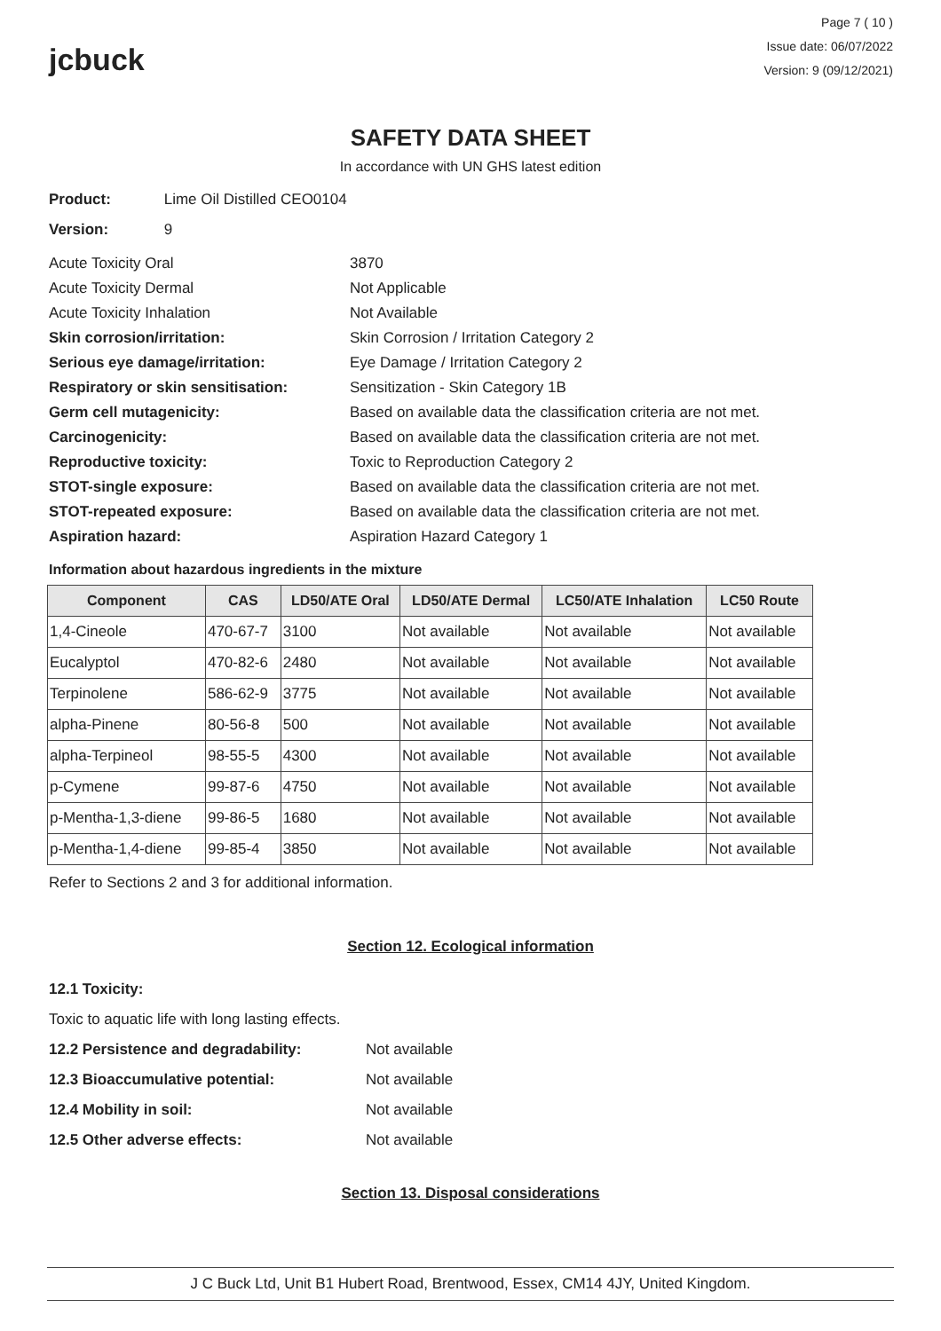jcbuck
Page 7 ( 10 )
Issue date: 06/07/2022
Version: 9 (09/12/2021)
SAFETY DATA SHEET
In accordance with UN GHS latest edition
Product: Lime Oil Distilled CEO0104
Version: 9
| Acute Toxicity Oral | 3870 |
| Acute Toxicity Dermal | Not Applicable |
| Acute Toxicity Inhalation | Not Available |
| Skin corrosion/irritation: | Skin Corrosion / Irritation Category 2 |
| Serious eye damage/irritation: | Eye Damage / Irritation Category 2 |
| Respiratory or skin sensitisation: | Sensitization - Skin Category 1B |
| Germ cell mutagenicity: | Based on available data the classification criteria are not met. |
| Carcinogenicity: | Based on available data the classification criteria are not met. |
| Reproductive toxicity: | Toxic to Reproduction Category 2 |
| STOT-single exposure: | Based on available data the classification criteria are not met. |
| STOT-repeated exposure: | Based on available data the classification criteria are not met. |
| Aspiration hazard: | Aspiration Hazard Category 1 |
Information about hazardous ingredients in the mixture
| Component | CAS | LD50/ATE Oral | LD50/ATE Dermal | LC50/ATE Inhalation | LC50 Route |
| --- | --- | --- | --- | --- | --- |
| 1,4-Cineole | 470-67-7 | 3100 | Not available | Not available | Not available |
| Eucalyptol | 470-82-6 | 2480 | Not available | Not available | Not available |
| Terpinolene | 586-62-9 | 3775 | Not available | Not available | Not available |
| alpha-Pinene | 80-56-8 | 500 | Not available | Not available | Not available |
| alpha-Terpineol | 98-55-5 | 4300 | Not available | Not available | Not available |
| p-Cymene | 99-87-6 | 4750 | Not available | Not available | Not available |
| p-Mentha-1,3-diene | 99-86-5 | 1680 | Not available | Not available | Not available |
| p-Mentha-1,4-diene | 99-85-4 | 3850 | Not available | Not available | Not available |
Refer to Sections 2 and 3 for additional information.
Section 12. Ecological information
12.1 Toxicity:
Toxic to aquatic life with long lasting effects.
12.2 Persistence and degradability: Not available
12.3 Bioaccumulative potential: Not available
12.4 Mobility in soil: Not available
12.5 Other adverse effects: Not available
Section 13. Disposal considerations
J C Buck Ltd, Unit B1 Hubert Road, Brentwood, Essex, CM14 4JY, United Kingdom.